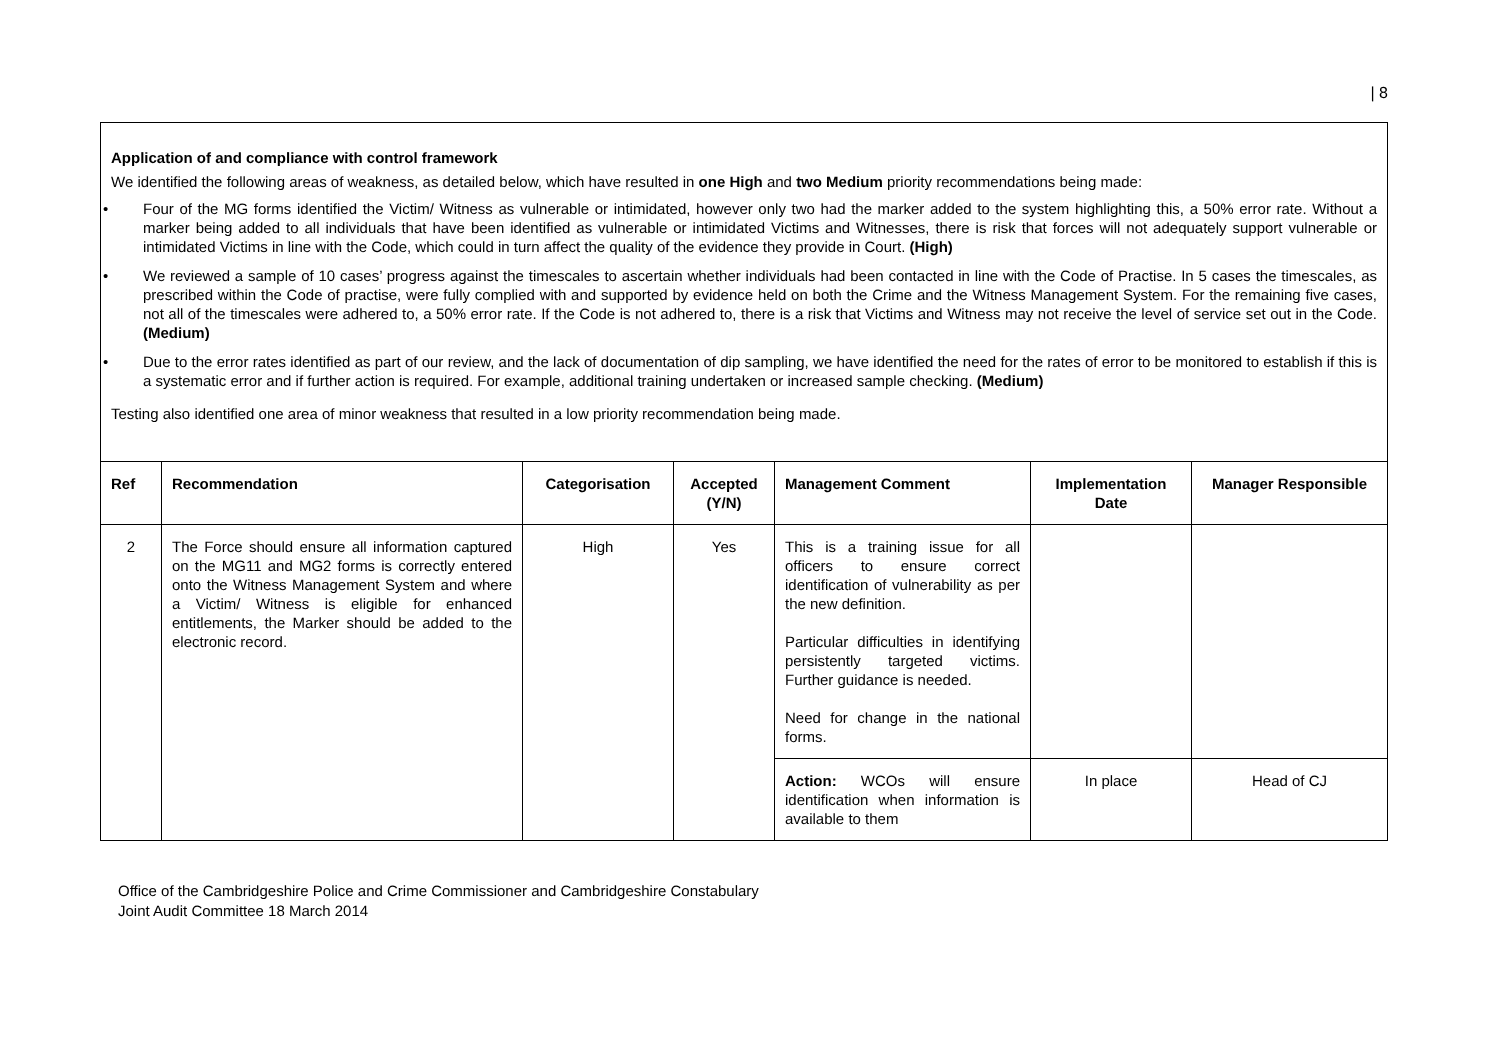| 8
Application of and compliance with control framework
We identified the following areas of weakness, as detailed below, which have resulted in one High and two Medium priority recommendations being made:
• Four of the MG forms identified the Victim/ Witness as vulnerable or intimidated, however only two had the marker added to the system highlighting this, a 50% error rate. Without a marker being added to all individuals that have been identified as vulnerable or intimidated Victims and Witnesses, there is risk that forces will not adequately support vulnerable or intimidated Victims in line with the Code, which could in turn affect the quality of the evidence they provide in Court. (High)
• We reviewed a sample of 10 cases’ progress against the timescales to ascertain whether individuals had been contacted in line with the Code of Practise. In 5 cases the timescales, as prescribed within the Code of practise, were fully complied with and supported by evidence held on both the Crime and the Witness Management System. For the remaining five cases, not all of the timescales were adhered to, a 50% error rate. If the Code is not adhered to, there is a risk that Victims and Witness may not receive the level of service set out in the Code. (Medium)
• Due to the error rates identified as part of our review, and the lack of documentation of dip sampling, we have identified the need for the rates of error to be monitored to establish if this is a systematic error and if further action is required. For example, additional training undertaken or increased sample checking. (Medium)
Testing also identified one area of minor weakness that resulted in a low priority recommendation being made.
| Ref | Recommendation | Categorisation | Accepted (Y/N) | Management Comment | Implementation Date | Manager Responsible |
| --- | --- | --- | --- | --- | --- | --- |
| 2 | The Force should ensure all information captured on the MG11 and MG2 forms is correctly entered onto the Witness Management System and where a Victim/ Witness is eligible for enhanced entitlements, the Marker should be added to the electronic record. | High | Yes | This is a training issue for all officers to ensure correct identification of vulnerability as per the new definition. Particular difficulties in identifying persistently targeted victims. Further guidance is needed. Need for change in the national forms. | | |
| | | | | Action: WCOs will ensure identification when information is available to them | In place | Head of CJ |
Office of the Cambridgeshire Police and Crime Commissioner and Cambridgeshire Constabulary
Joint Audit Committee 18 March 2014